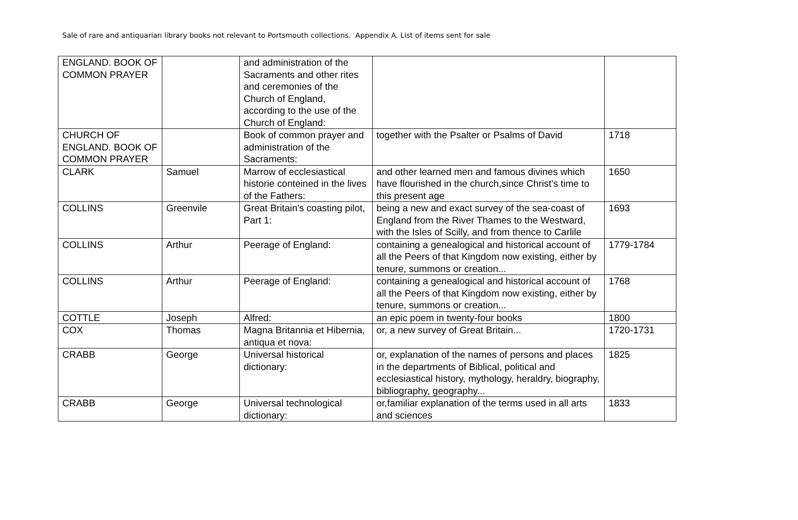Sale of rare and antiquarian library books not relevant to Portsmouth collections. Appendix A. List of items sent for sale
| ENGLAND. BOOK OF COMMON PRAYER | | and administration of the Sacraments and other rites and ceremonies of the Church of England, according to the use of the Church of England: | | |
| CHURCH OF ENGLAND. BOOK OF COMMON PRAYER | | Book of common prayer and administration of the Sacraments: | together with the Psalter or Psalms of David | 1718 |
| CLARK | Samuel | Marrow of ecclesiastical historie conteined in the lives of the Fathers: | and other learned men and famous divines which have flourished in the church,since Christ's time to this present age | 1650 |
| COLLINS | Greenvile | Great Britain's coasting pilot, Part 1: | being a new and exact survey of the sea-coast of England from the River Thames to the Westward, with the Isles of Scilly, and from thence to Carlile | 1693 |
| COLLINS | Arthur | Peerage of England: | containing a genealogical and historical account of all the Peers of that Kingdom now existing, either by tenure, summons or creation... | 1779-1784 |
| COLLINS | Arthur | Peerage of England: | containing a genealogical and historical account of all the Peers of that Kingdom now existing, either by tenure, summons or creation... | 1768 |
| COTTLE | Joseph | Alfred: | an epic poem in twenty-four books | 1800 |
| COX | Thomas | Magna Britannia et Hibernia, antiqua et nova: | or, a new survey of Great Britain... | 1720-1731 |
| CRABB | George | Universal historical dictionary: | or, explanation of the names of persons and places in the departments of Biblical, political and ecclesiastical history, mythology, heraldry, biography, bibliography, geography... | 1825 |
| CRABB | George | Universal technological dictionary: | or,familiar explanation of the terms used in all arts and sciences | 1833 |